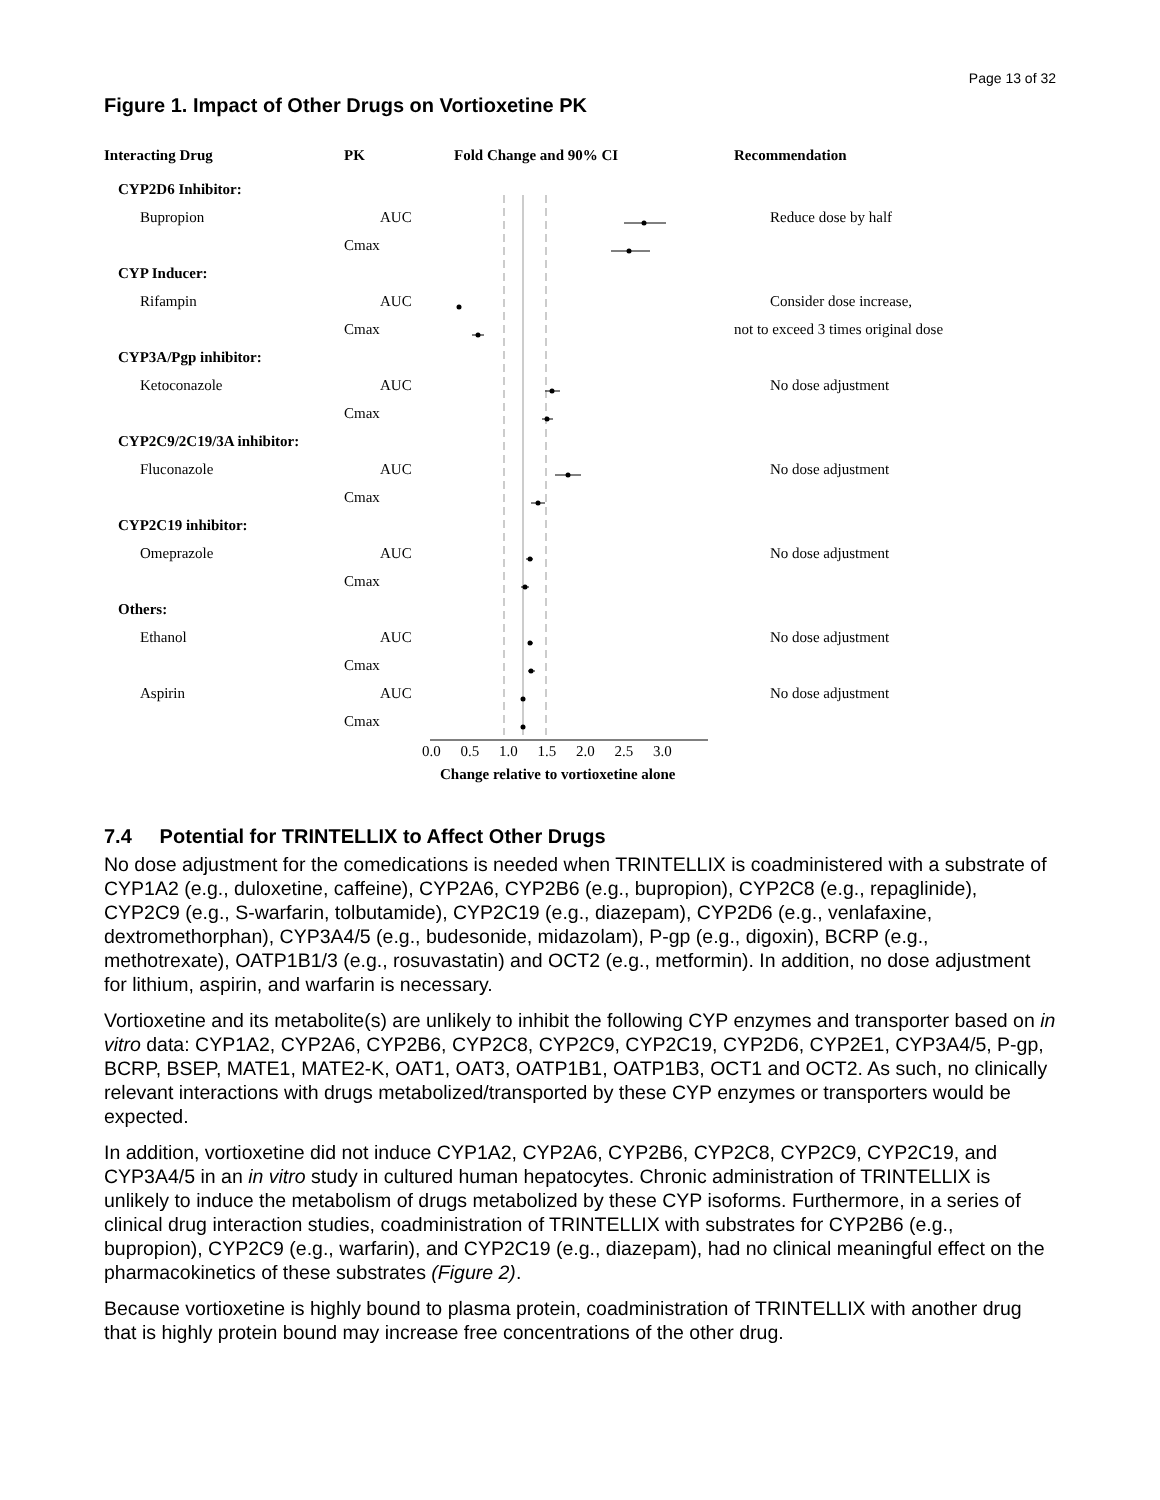Page 13 of 32
Figure 1. Impact of Other Drugs on Vortioxetine PK
Interacting Drug PK Fold Change and 90% CI Recommendation
CYP2D6 Inhibitor:
Bupropion AUC Reduce dose by half
Cmax
CYP Inducer:
Rifampin AUC Consider dose increase,
Cmax not to exceed 3 times original dose
CYP3A/Pgp inhibitor:
Ketoconazole AUC No dose adjustment
Cmax
CYP2C9/2C19/3A inhibitor:
Fluconazole AUC No dose adjustment
Cmax
CYP2C19 inhibitor:
Omeprazole AUC No dose adjustment
Cmax
Others:
Ethanol AUC No dose adjustment
Cmax
Aspirin AUC No dose adjustment
Cmax
0.0 0.5 1.0 1.5 2.0 2.5 3.0
Change relative to vortioxetine alone
7.4 Potential for TRINTELLIX to Affect Other Drugs
No dose adjustment for the comedications is needed when TRINTELLIX is coadministered with a substrate of CYP1A2 (e.g., duloxetine, caffeine), CYP2A6, CYP2B6 (e.g., bupropion), CYP2C8 (e.g., repaglinide), CYP2C9 (e.g., S-warfarin, tolbutamide), CYP2C19 (e.g., diazepam), CYP2D6 (e.g., venlafaxine, dextromethorphan), CYP3A4/5 (e.g., budesonide, midazolam), P-gp (e.g., digoxin), BCRP (e.g., methotrexate), OATP1B1/3 (e.g., rosuvastatin) and OCT2 (e.g., metformin). In addition, no dose adjustment for lithium, aspirin, and warfarin is necessary.
Vortioxetine and its metabolite(s) are unlikely to inhibit the following CYP enzymes and transporter based on in vitro data: CYP1A2, CYP2A6, CYP2B6, CYP2C8, CYP2C9, CYP2C19, CYP2D6, CYP2E1, CYP3A4/5, P-gp, BCRP, BSEP, MATE1, MATE2-K, OAT1, OAT3, OATP1B1, OATP1B3, OCT1 and OCT2. As such, no clinically relevant interactions with drugs metabolized/transported by these CYP enzymes or transporters would be expected.
In addition, vortioxetine did not induce CYP1A2, CYP2A6, CYP2B6, CYP2C8, CYP2C9, CYP2C19, and CYP3A4/5 in an in vitro study in cultured human hepatocytes. Chronic administration of TRINTELLIX is unlikely to induce the metabolism of drugs metabolized by these CYP isoforms. Furthermore, in a series of clinical drug interaction studies, coadministration of TRINTELLIX with substrates for CYP2B6 (e.g., bupropion), CYP2C9 (e.g., warfarin), and CYP2C19 (e.g., diazepam), had no clinical meaningful effect on the pharmacokinetics of these substrates (Figure 2).
Because vortioxetine is highly bound to plasma protein, coadministration of TRINTELLIX with another drug that is highly protein bound may increase free concentrations of the other drug.